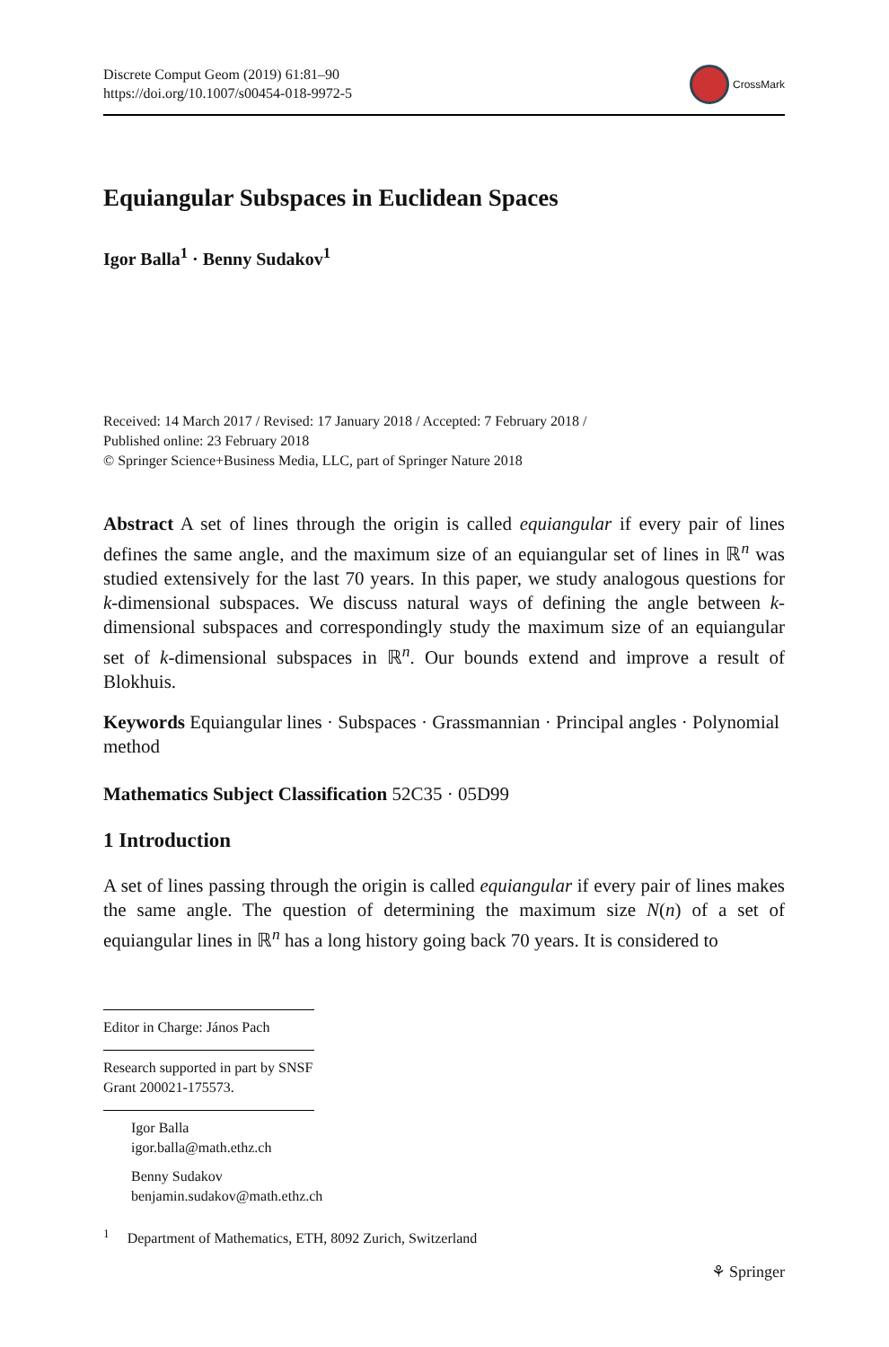Discrete Comput Geom (2019) 61:81–90
https://doi.org/10.1007/s00454-018-9972-5
CrossMark
Equiangular Subspaces in Euclidean Spaces
Igor Balla<sup>1</sup> · Benny Sudakov<sup>1</sup>
Received: 14 March 2017 / Revised: 17 January 2018 / Accepted: 7 February 2018 /
Published online: 23 February 2018
© Springer Science+Business Media, LLC, part of Springer Nature 2018
Abstract A set of lines through the origin is called equiangular if every pair of lines defines the same angle, and the maximum size of an equiangular set of lines in ℝ<sup>n</sup> was studied extensively for the last 70 years. In this paper, we study analogous questions for k-dimensional subspaces. We discuss natural ways of defining the angle between k-dimensional subspaces and correspondingly study the maximum size of an equiangular set of k-dimensional subspaces in ℝ<sup>n</sup>. Our bounds extend and improve a result of Blokhuis.
Keywords Equiangular lines · Subspaces · Grassmannian · Principal angles · Polynomial method
Mathematics Subject Classification 52C35 · 05D99
1 Introduction
A set of lines passing through the origin is called equiangular if every pair of lines makes the same angle. The question of determining the maximum size N(n) of a set of equiangular lines in ℝ<sup>n</sup> has a long history going back 70 years. It is considered to
Editor in Charge: János Pach
Research supported in part by SNSF Grant 200021-175573.
Igor Balla
igor.balla@math.ethz.ch
Benny Sudakov
benjamin.sudakov@math.ethz.ch
<sup>1</sup> Department of Mathematics, ETH, 8092 Zurich, Switzerland
⚘ Springer